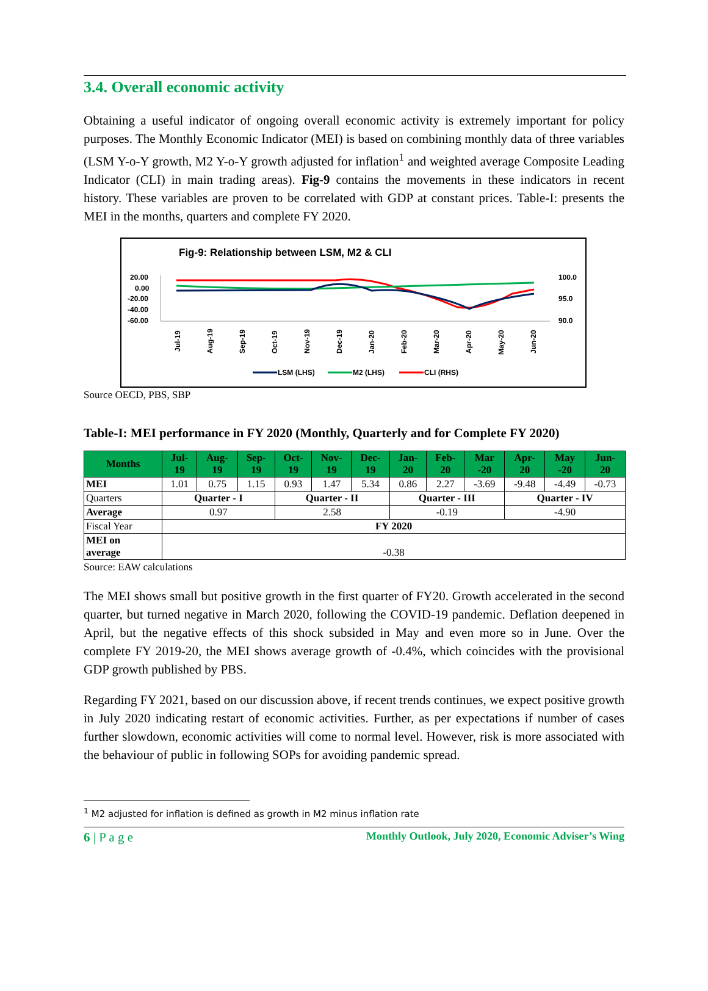3.4. Overall economic activity
Obtaining a useful indicator of ongoing overall economic activity is extremely important for policy purposes. The Monthly Economic Indicator (MEI) is based on combining monthly data of three variables (LSM Y-o-Y growth, M2 Y-o-Y growth adjusted for inflation<sup>1</sup> and weighted average Composite Leading Indicator (CLI) in main trading areas). Fig-9 contains the movements in these indicators in recent history. These variables are proven to be correlated with GDP at constant prices. Table-I: presents the MEI in the months, quarters and complete FY 2020.
Fig-9: Relationship between LSM, M2 & CLI
20.00
0.00
-20.00
-40.00
-60.00
100.0
95.0
90.0
Jul-19
Aug-19
Sep-19
Oct-19
Nov-19
Dec-19
Jan-20
Feb-20
Mar-20
Apr-20
May-20
Jun-20
LSM (LHS)
M2 (LHS)
CLI (RHS)
Source OECD, PBS, SBP
Table-I: MEI performance in FY 2020 (Monthly, Quarterly and for Complete FY 2020)
| Months | Jul- 19 | Aug- 19 | Sep- 19 | Oct- 19 | Nov- 19 | Dec- 19 | Jan- 20 | Feb- 20 | Mar -20 | Apr- 20 | May -20 | Jun- 20 |
| --- | --- | --- | --- | --- | --- | --- | --- | --- | --- | --- | --- | --- |
| MEI | 1.01 | 0.75 | 1.15 | 0.93 | 1.47 | 5.34 | 0.86 | 2.27 | -3.69 | -9.48 | -4.49 | -0.73 |
| Quarters | Quarter - I | | | Quarter - II | | | Quarter - III | | | Quarter - IV | | |
| Average | 0.97 | | | 2.58 | | | -0.19 | | | -4.90 | | |
| Fiscal Year | FY 2020 | | | | | | | | | | | |
| MEI on average | -0.38 | | | | | | | | | | | |
Source: EAW calculations
The MEI shows small but positive growth in the first quarter of FY20. Growth accelerated in the second quarter, but turned negative in March 2020, following the COVID-19 pandemic. Deflation deepened in April, but the negative effects of this shock subsided in May and even more so in June. Over the complete FY 2019-20, the MEI shows average growth of -0.4%, which coincides with the provisional GDP growth published by PBS.
Regarding FY 2021, based on our discussion above, if recent trends continues, we expect positive growth in July 2020 indicating restart of economic activities. Further, as per expectations if number of cases further slowdown, economic activities will come to normal level. However, risk is more associated with the behaviour of public in following SOPs for avoiding pandemic spread.
<sup>1</sup> M2 adjusted for inflation is defined as growth in M2 minus inflation rate
6 | P a g e Monthly Outlook, July 2020, Economic Adviser’s Wing